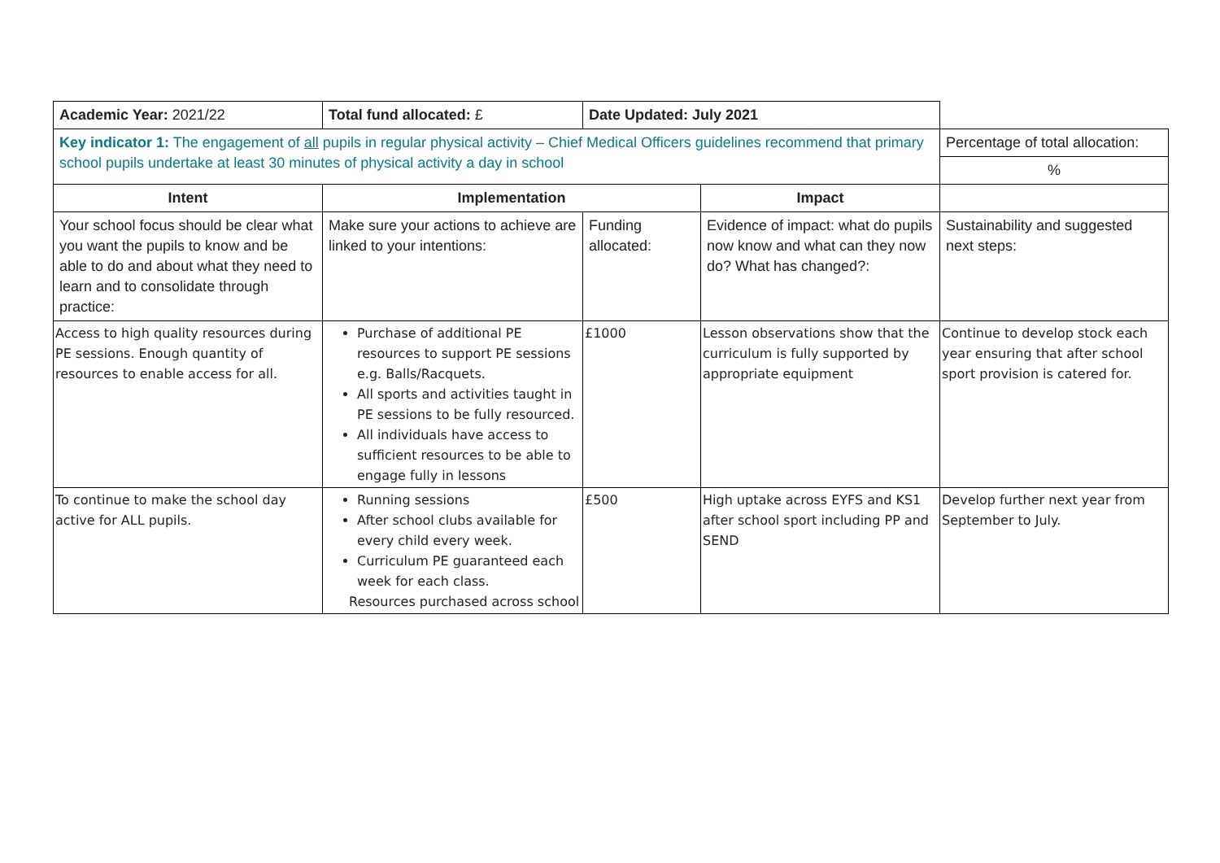| Academic Year: 2021/22 | Total fund allocated: £ | Date Updated: July 2021 | | |
| Key indicator 1: The engagement of all pupils in regular physical activity – Chief Medical Officers guidelines recommend that primary school pupils undertake at least 30 minutes of physical activity a day in school | | | | Percentage of total allocation: |
| | | | | % |
| Intent | Implementation | | Impact | |
| Your school focus should be clear what you want the pupils to know and be able to do and about what they need to learn and to consolidate through practice: | Make sure your actions to achieve are linked to your intentions: | Funding allocated: | Evidence of impact: what do pupils now know and what can they now do? What has changed?: | Sustainability and suggested next steps: |
| Access to high quality resources during PE sessions. Enough quantity of resources to enable access for all. | Purchase of additional PE resources to support PE sessions e.g. Balls/Racquets. All sports and activities taught in PE sessions to be fully resourced. All individuals have access to sufficient resources to be able to engage fully in lessons | £1000 | Lesson observations show that the curriculum is fully supported by appropriate equipment | Continue to develop stock each year ensuring that after school sport provision is catered for. |
| To continue to make the school day active for ALL pupils. | Running sessions After school clubs available for every child every week. Curriculum PE guaranteed each week for each class. Resources purchased across school | £500 | High uptake across EYFS and KS1 after school sport including PP and SEND | Develop further next year from September to July. |